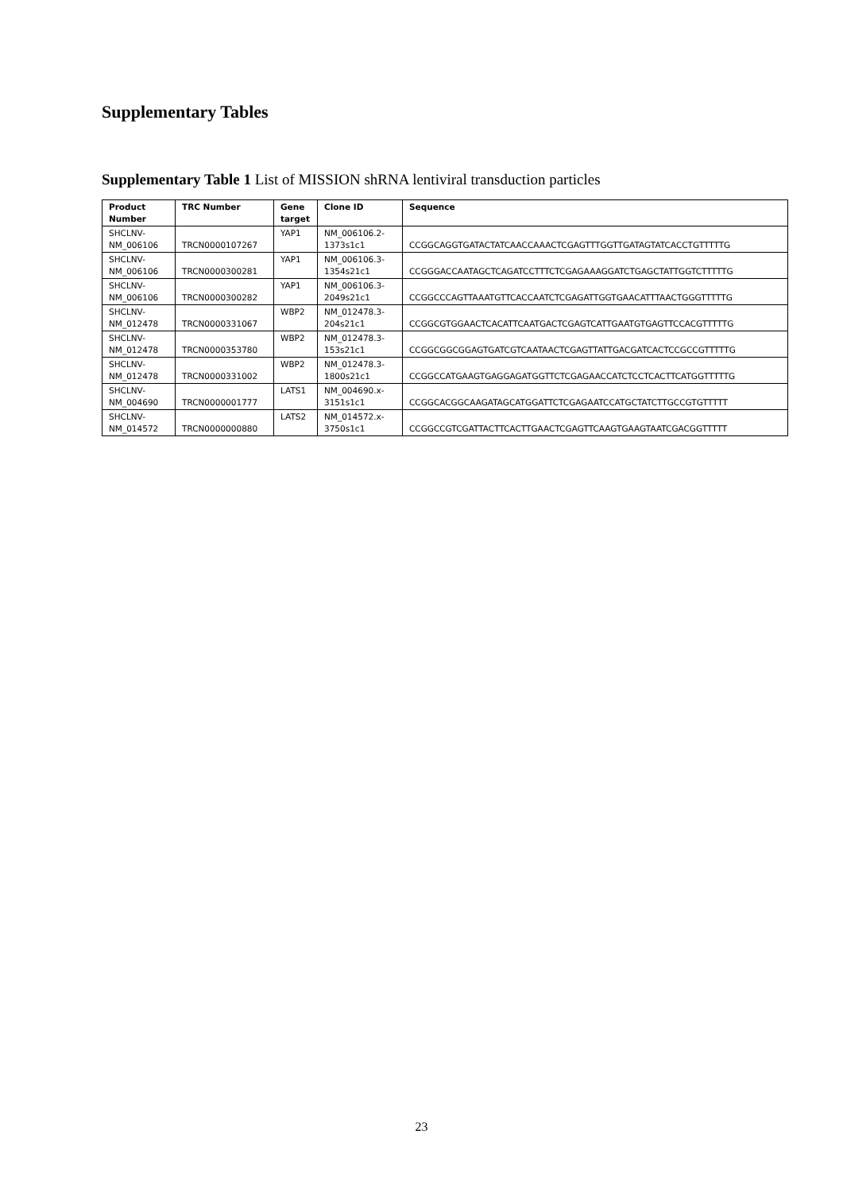Supplementary Tables
Supplementary Table 1 List of MISSION shRNA lentiviral transduction particles
| Product Number | TRC Number | Gene target | Clone ID | Sequence |
| --- | --- | --- | --- | --- |
| SHCLNV- NM_006106 | TRCN0000107267 | YAP1 | NM_006106.2- 1373s1c1 | CCGGCAGGTGATACTATCAACCAAACTCGAGTTTGGTTGATAGTATCACCTGTTTTTG |
| SHCLNV- NM_006106 | TRCN0000300281 | YAP1 | NM_006106.3- 1354s21c1 | CCGGGACCAATAGCTCAGATCCTTTCTCGAGAAAGGATCTGAGCTATTGGTCTTTTTG |
| SHCLNV- NM_006106 | TRCN0000300282 | YAP1 | NM_006106.3- 2049s21c1 | CCGGCCCAGTTAAATGTTCACCAATCTCGAGATTGGTGAACATTTAACTGGGTTTTTG |
| SHCLNV- NM_012478 | TRCN0000331067 | WBP2 | NM_012478.3- 204s21c1 | CCGGCGTGGAACTCACATTCAATGACTCGAGTCATTGAATGTGAGTTCCACGTTTTTG |
| SHCLNV- NM_012478 | TRCN0000353780 | WBP2 | NM_012478.3- 153s21c1 | CCGGCGGCGGAGTGATCGTCAATAACTCGAGTTATTGACGATCACTCCGCCGTTTTTG |
| SHCLNV- NM_012478 | TRCN0000331002 | WBP2 | NM_012478.3- 1800s21c1 | CCGGCCATGAAGTGAGGAGATGGTTCTCGAGAACCATCTCCTCACTTCATGGTTTTTG |
| SHCLNV- NM_004690 | TRCN0000001777 | LATS1 | NM_004690.x- 3151s1c1 | CCGGCACGGCAAGATAGCATGGATTCTCGAGAATCCATGCTATCTTGCCGTGTTTTT |
| SHCLNV- NM_014572 | TRCN0000000880 | LATS2 | NM_014572.x- 3750s1c1 | CCGGCCGTCGATTACTTCACTTGAACTCGAGTTCAAGTGAAGTAATCGACGGTTTTT |
23